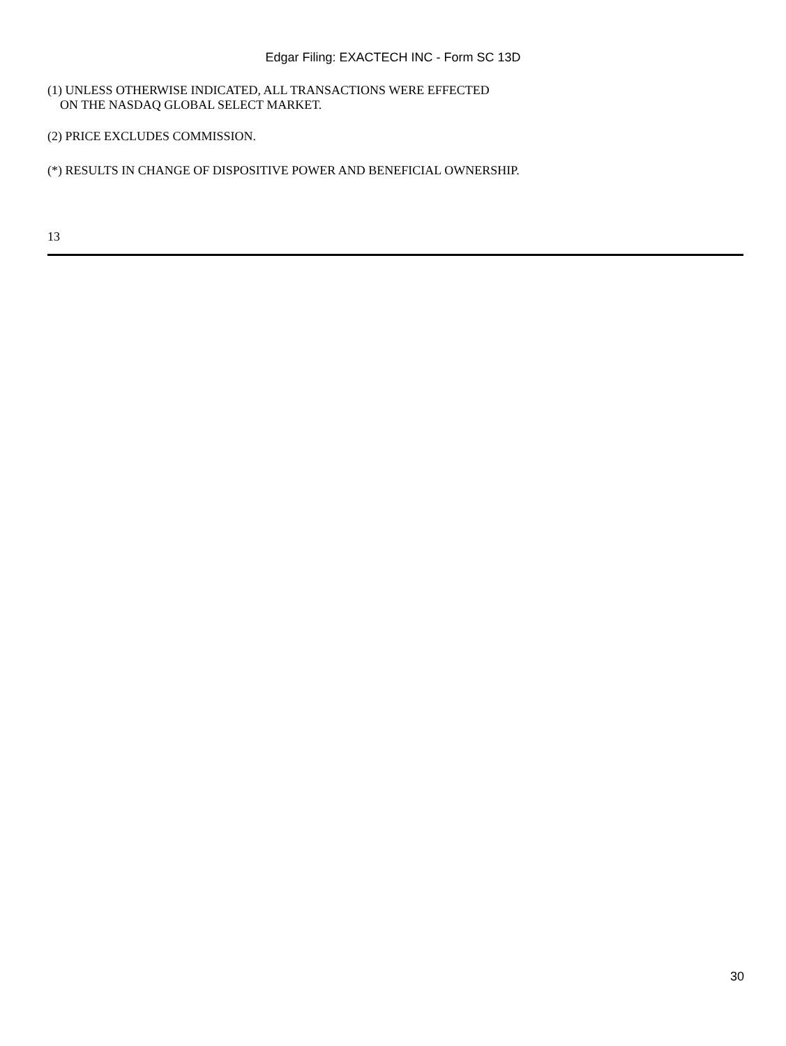Edgar Filing: EXACTECH INC - Form SC 13D
(1) UNLESS OTHERWISE INDICATED, ALL TRANSACTIONS WERE EFFECTED
ON THE NASDAQ GLOBAL SELECT MARKET.
(2) PRICE EXCLUDES COMMISSION.
(*) RESULTS IN CHANGE OF DISPOSITIVE POWER AND BENEFICIAL OWNERSHIP.
13
30